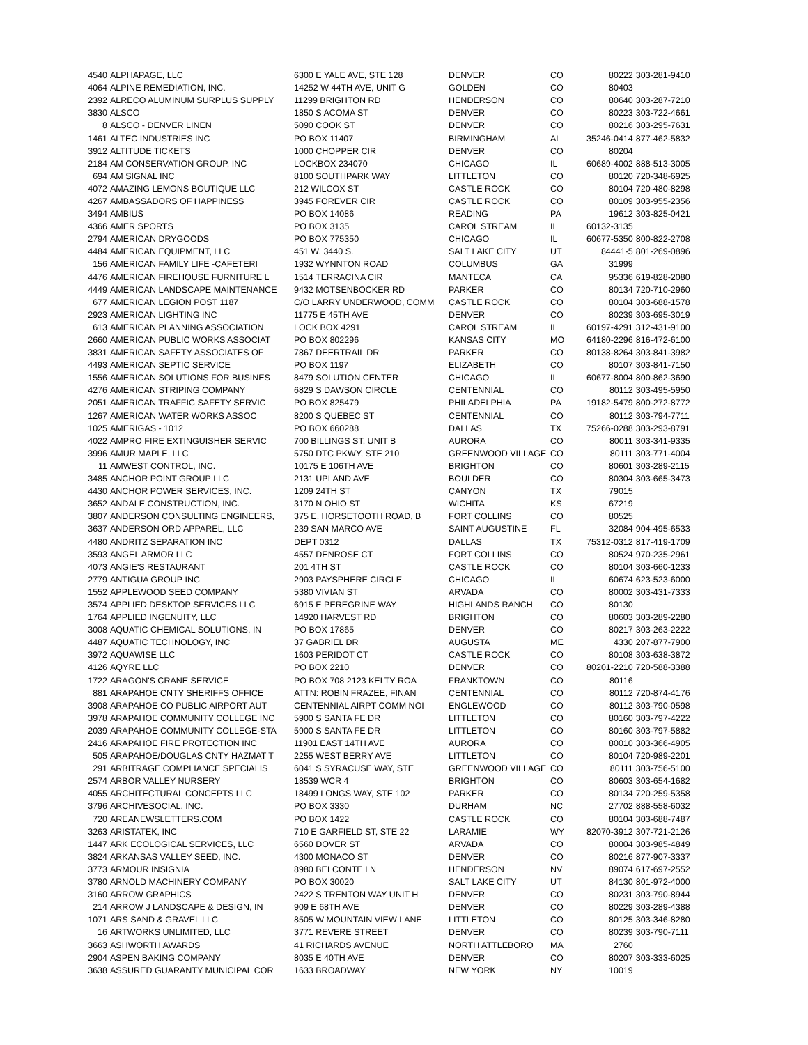| 4540 | ALPHAPAGE, LLC | 6300 E YALE AVE, STE 128 | DENVER | CO | 80222 | 303-281-9410 |
| 4064 | ALPINE REMEDIATION, INC. | 14252 W 44TH AVE, UNIT G | GOLDEN | CO | 80403 | |
| 2392 | ALRECO ALUMINUM SURPLUS SUPPLY | 11299 BRIGHTON RD | HENDERSON | CO | 80640 | 303-287-7210 |
| 3830 | ALSCO | 1850 S ACOMA ST | DENVER | CO | 80223 | 303-722-4661 |
| 8 | ALSCO - DENVER LINEN | 5090 COOK ST | DENVER | CO | 80216 | 303-295-7631 |
| 1461 | ALTEC INDUSTRIES INC | PO BOX 11407 | BIRMINGHAM | AL | 35246-0414 | 877-462-5832 |
| 3912 | ALTITUDE TICKETS | 1000 CHOPPER CIR | DENVER | CO | 80204 | |
| 2184 | AM CONSERVATION GROUP, INC | LOCKBOX 234070 | CHICAGO | IL | 60689-4002 | 888-513-3005 |
| 694 | AM SIGNAL INC | 8100 SOUTHPARK WAY | LITTLETON | CO | 80120 | 720-348-6925 |
| 4072 | AMAZING LEMONS BOUTIQUE LLC | 212 WILCOX ST | CASTLE ROCK | CO | 80104 | 720-480-8298 |
| 4267 | AMBASSADORS OF HAPPINESS | 3945 FOREVER CIR | CASTLE ROCK | CO | 80109 | 303-955-2356 |
| 3494 | AMBIUS | PO BOX 14086 | READING | PA | 19612 | 303-825-0421 |
| 4366 | AMER SPORTS | PO BOX 3135 | CAROL STREAM | IL | 60132-3135 | |
| 2794 | AMERICAN DRYGOODS | PO BOX 775350 | CHICAGO | IL | 60677-5350 | 800-822-2708 |
| 4484 | AMERICAN EQUIPMENT, LLC | 451 W. 3440 S. | SALT LAKE CITY | UT | 84441-5 | 801-269-0896 |
| 156 | AMERICAN FAMILY LIFE -CAFETERI | 1932 WYNNTON ROAD | COLUMBUS | GA | 31999 | |
| 4476 | AMERICAN FIREHOUSE FURNITURE L | 1514 TERRACINA CIR | MANTECA | CA | 95336 | 619-828-2080 |
| 4449 | AMERICAN LANDSCAPE MAINTENANCE | 9432 MOTSENBOCKER RD | PARKER | CO | 80134 | 720-710-2960 |
| 677 | AMERICAN LEGION POST 1187 | C/O LARRY UNDERWOOD, COMM | CASTLE ROCK | CO | 80104 | 303-688-1578 |
| 2923 | AMERICAN LIGHTING INC | 11775 E 45TH AVE | DENVER | CO | 80239 | 303-695-3019 |
| 613 | AMERICAN PLANNING ASSOCIATION | LOCK BOX 4291 | CAROL STREAM | IL | 60197-4291 | 312-431-9100 |
| 2660 | AMERICAN PUBLIC WORKS ASSOCIAT | PO BOX 802296 | KANSAS CITY | MO | 64180-2296 | 816-472-6100 |
| 3831 | AMERICAN SAFETY ASSOCIATES OF | 7867 DEERTRAIL DR | PARKER | CO | 80138-8264 | 303-841-3982 |
| 4493 | AMERICAN SEPTIC SERVICE | PO BOX 1197 | ELIZABETH | CO | 80107 | 303-841-7150 |
| 1556 | AMERICAN SOLUTIONS FOR BUSINES | 8479 SOLUTION CENTER | CHICAGO | IL | 60677-8004 | 800-862-3690 |
| 4276 | AMERICAN STRIPING COMPANY | 6829 S DAWSON CIRCLE | CENTENNIAL | CO | 80112 | 303-495-5950 |
| 2051 | AMERICAN TRAFFIC SAFETY SERVIC | PO BOX 825479 | PHILADELPHIA | PA | 19182-5479 | 800-272-8772 |
| 1267 | AMERICAN WATER WORKS ASSOC | 8200 S QUEBEC ST | CENTENNIAL | CO | 80112 | 303-794-7711 |
| 1025 | AMERIGAS - 1012 | PO BOX 660288 | DALLAS | TX | 75266-0288 | 303-293-8791 |
| 4022 | AMPRO FIRE EXTINGUISHER SERVIC | 700 BILLINGS ST, UNIT B | AURORA | CO | 80011 | 303-341-9335 |
| 3996 | AMUR MAPLE, LLC | 5750 DTC PKWY, STE 210 | GREENWOOD VILLAGE | CO | 80111 | 303-771-4004 |
| 11 | AMWEST CONTROL, INC. | 10175 E 106TH AVE | BRIGHTON | CO | 80601 | 303-289-2115 |
| 3485 | ANCHOR POINT GROUP LLC | 2131 UPLAND AVE | BOULDER | CO | 80304 | 303-665-3473 |
| 4430 | ANCHOR POWER SERVICES, INC. | 1209 24TH ST | CANYON | TX | 79015 | |
| 3652 | ANDALE CONSTRUCTION, INC. | 3170 N OHIO ST | WICHITA | KS | 67219 | |
| 3807 | ANDERSON CONSULTING ENGINEERS, | 375 E. HORSETOOTH ROAD, B | FORT COLLINS | CO | 80525 | |
| 3637 | ANDERSON ORD APPAREL, LLC | 239 SAN MARCO AVE | SAINT AUGUSTINE | FL | 32084 | 904-495-6533 |
| 4480 | ANDRITZ SEPARATION INC | DEPT 0312 | DALLAS | TX | 75312-0312 | 817-419-1709 |
| 3593 | ANGEL ARMOR LLC | 4557 DENROSE CT | FORT COLLINS | CO | 80524 | 970-235-2961 |
| 4073 | ANGIE'S RESTAURANT | 201 4TH ST | CASTLE ROCK | CO | 80104 | 303-660-1233 |
| 2779 | ANTIGUA GROUP INC | 2903 PAYSPHERE CIRCLE | CHICAGO | IL | 60674 | 623-523-6000 |
| 1552 | APPLEWOOD SEED COMPANY | 5380 VIVIAN ST | ARVADA | CO | 80002 | 303-431-7333 |
| 3574 | APPLIED DESKTOP SERVICES LLC | 6915 E PEREGRINE WAY | HIGHLANDS RANCH | CO | 80130 | |
| 1764 | APPLIED INGENUITY, LLC | 14920 HARVEST RD | BRIGHTON | CO | 80603 | 303-289-2280 |
| 3008 | AQUATIC CHEMICAL SOLUTIONS, IN | PO BOX 17865 | DENVER | CO | 80217 | 303-263-2222 |
| 4487 | AQUATIC TECHNOLOGY, INC | 37 GABRIEL DR | AUGUSTA | ME | 4330 | 207-877-7900 |
| 3972 | AQUAWISE LLC | 1603 PERIDOT CT | CASTLE ROCK | CO | 80108 | 303-638-3872 |
| 4126 | AQYRE LLC | PO BOX 2210 | DENVER | CO | 80201-2210 | 720-588-3388 |
| 1722 | ARAGON'S CRANE SERVICE | PO BOX 708 2123 KELTY ROA | FRANKTOWN | CO | 80116 | |
| 881 | ARAPAHOE CNTY SHERIFFS OFFICE | ATTN: ROBIN FRAZEE, FINAN | CENTENNIAL | CO | 80112 | 720-874-4176 |
| 3908 | ARAPAHOE CO PUBLIC AIRPORT AUT | CENTENNIAL AIRPT COMM NOI | ENGLEWOOD | CO | 80112 | 303-790-0598 |
| 3978 | ARAPAHOE COMMUNITY COLLEGE INC | 5900 S SANTA FE DR | LITTLETON | CO | 80160 | 303-797-4222 |
| 2039 | ARAPAHOE COMMUNITY COLLEGE-STA | 5900 S SANTA FE DR | LITTLETON | CO | 80160 | 303-797-5882 |
| 2416 | ARAPAHOE FIRE PROTECTION INC | 11901 EAST 14TH AVE | AURORA | CO | 80010 | 303-366-4905 |
| 505 | ARAPAHOE/DOUGLAS CNTY HAZMAT T | 2255 WEST BERRY AVE | LITTLETON | CO | 80104 | 720-989-2201 |
| 291 | ARBITRAGE COMPLIANCE SPECIALIS | 6041 S SYRACUSE WAY, STE | GREENWOOD VILLAGE | CO | 80111 | 303-756-5100 |
| 2574 | ARBOR VALLEY NURSERY | 18539 WCR 4 | BRIGHTON | CO | 80603 | 303-654-1682 |
| 4055 | ARCHITECTURAL CONCEPTS LLC | 18499 LONGS WAY, STE 102 | PARKER | CO | 80134 | 720-259-5358 |
| 3796 | ARCHIVESOCIAL, INC. | PO BOX 3330 | DURHAM | NC | 27702 | 888-558-6032 |
| 720 | AREANEWSLETTERS.COM | PO BOX 1422 | CASTLE ROCK | CO | 80104 | 303-688-7487 |
| 3263 | ARISTATEK, INC | 710 E GARFIELD ST, STE 22 | LARAMIE | WY | 82070-3912 | 307-721-2126 |
| 1447 | ARK ECOLOGICAL SERVICES, LLC | 6560 DOVER ST | ARVADA | CO | 80004 | 303-985-4849 |
| 3824 | ARKANSAS VALLEY SEED, INC. | 4300 MONACO ST | DENVER | CO | 80216 | 877-907-3337 |
| 3773 | ARMOUR INSIGNIA | 8980 BELCONTE LN | HENDERSON | NV | 89074 | 617-697-2552 |
| 3780 | ARNOLD MACHINERY COMPANY | PO BOX 30020 | SALT LAKE CITY | UT | 84130 | 801-972-4000 |
| 3160 | ARROW GRAPHICS | 2422 S TRENTON WAY UNIT H | DENVER | CO | 80231 | 303-790-8944 |
| 214 | ARROW J LANDSCAPE & DESIGN, IN | 909 E 68TH AVE | DENVER | CO | 80229 | 303-289-4388 |
| 1071 | ARS SAND & GRAVEL LLC | 8505 W MOUNTAIN VIEW LANE | LITTLETON | CO | 80125 | 303-346-8280 |
| 16 | ARTWORKS UNLIMITED, LLC | 3771 REVERE STREET | DENVER | CO | 80239 | 303-790-7111 |
| 3663 | ASHWORTH AWARDS | 41 RICHARDS AVENUE | NORTH ATTLEBORO | MA | 2760 | |
| 2904 | ASPEN BAKING COMPANY | 8035 E 40TH AVE | DENVER | CO | 80207 | 303-333-6025 |
| 3638 | ASSURED GUARANTY MUNICIPAL COR | 1633 BROADWAY | NEW YORK | NY | 10019 | |